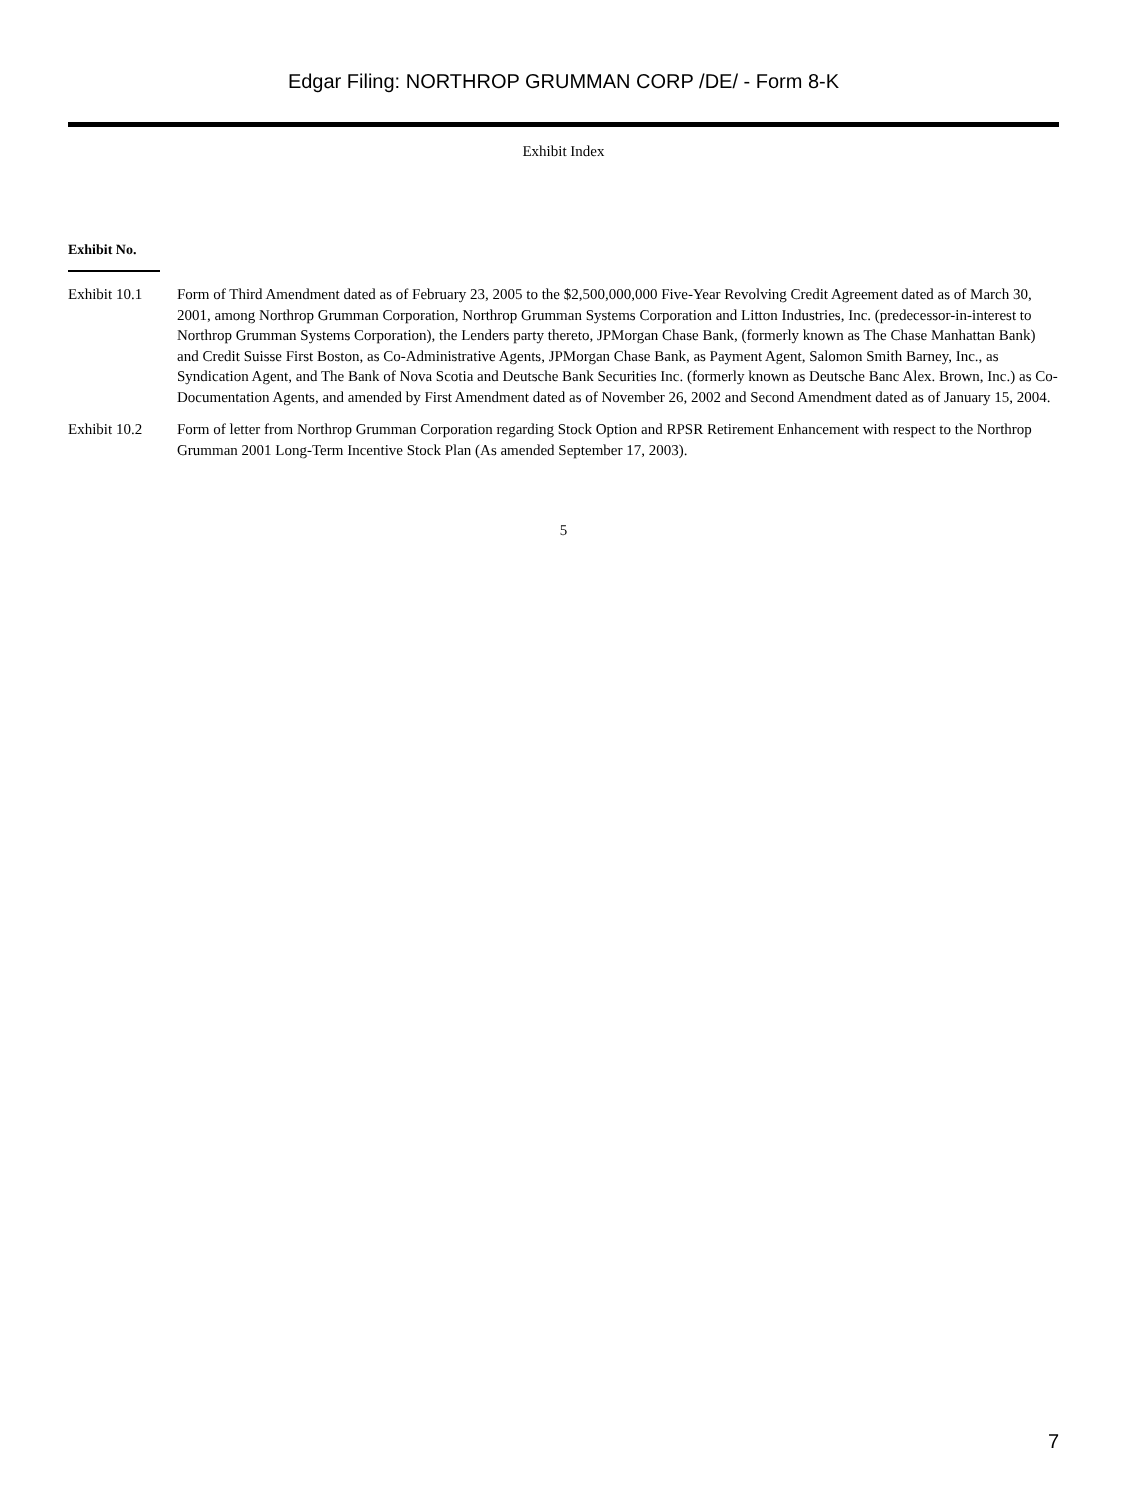Edgar Filing: NORTHROP GRUMMAN CORP /DE/ - Form 8-K
Exhibit Index
Exhibit No.
| Exhibit 10.1 | Form of Third Amendment dated as of February 23, 2005 to the $2,500,000,000 Five-Year Revolving Credit Agreement dated as of March 30, 2001, among Northrop Grumman Corporation, Northrop Grumman Systems Corporation and Litton Industries, Inc. (predecessor-in-interest to Northrop Grumman Systems Corporation), the Lenders party thereto, JPMorgan Chase Bank, (formerly known as The Chase Manhattan Bank) and Credit Suisse First Boston, as Co-Administrative Agents, JPMorgan Chase Bank, as Payment Agent, Salomon Smith Barney, Inc., as Syndication Agent, and The Bank of Nova Scotia and Deutsche Bank Securities Inc. (formerly known as Deutsche Banc Alex. Brown, Inc.) as Co-Documentation Agents, and amended by First Amendment dated as of November 26, 2002 and Second Amendment dated as of January 15, 2004. |
| Exhibit 10.2 | Form of letter from Northrop Grumman Corporation regarding Stock Option and RPSR Retirement Enhancement with respect to the Northrop Grumman 2001 Long-Term Incentive Stock Plan (As amended September 17, 2003). |
5
7